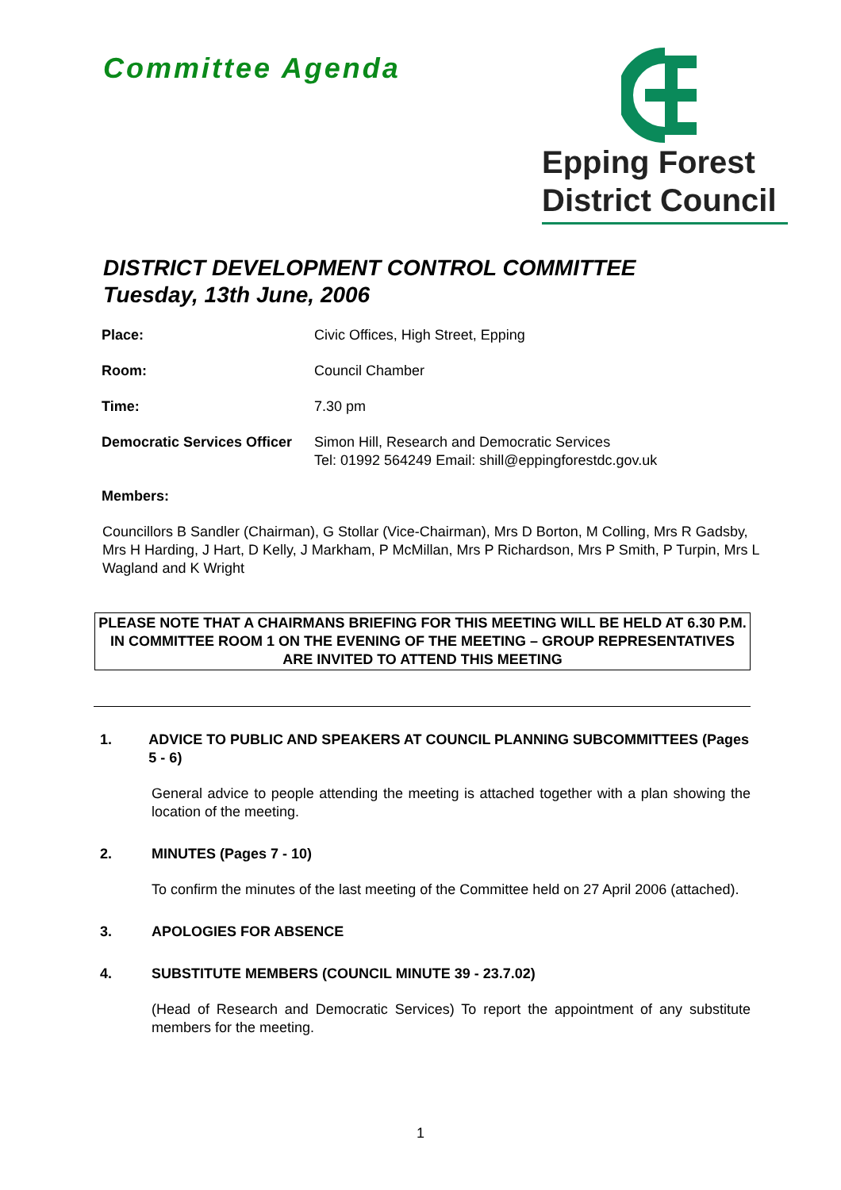Committee Agenda
Epping Forest
District Council
DISTRICT DEVELOPMENT CONTROL COMMITTEE
Tuesday, 13th June, 2006
| Place: | Civic Offices, High Street, Epping |
| Room: | Council Chamber |
| Time: | 7.30 pm |
| Democratic Services Officer | Simon Hill, Research and Democratic Services Tel: 01992 564249 Email: shill@eppingforestdc.gov.uk |
| Members: | |
Councillors B Sandler (Chairman), G Stollar (Vice-Chairman), Mrs D Borton, M Colling, Mrs R Gadsby, Mrs H Harding, J Hart, D Kelly, J Markham, P McMillan, Mrs P Richardson, Mrs P Smith, P Turpin, Mrs L Wagland and K Wright
PLEASE NOTE THAT A CHAIRMANS BRIEFING FOR THIS MEETING WILL BE HELD AT 6.30 P.M. IN COMMITTEE ROOM 1 ON THE EVENING OF THE MEETING – GROUP REPRESENTATIVES ARE INVITED TO ATTEND THIS MEETING
1. ADVICE TO PUBLIC AND SPEAKERS AT COUNCIL PLANNING SUBCOMMITTEES (Pages 5 - 6)
General advice to people attending the meeting is attached together with a plan showing the location of the meeting.
2. MINUTES (Pages 7 - 10)
To confirm the minutes of the last meeting of the Committee held on 27 April 2006 (attached).
3. APOLOGIES FOR ABSENCE
4. SUBSTITUTE MEMBERS (COUNCIL MINUTE 39 - 23.7.02)
(Head of Research and Democratic Services) To report the appointment of any substitute members for the meeting.
1